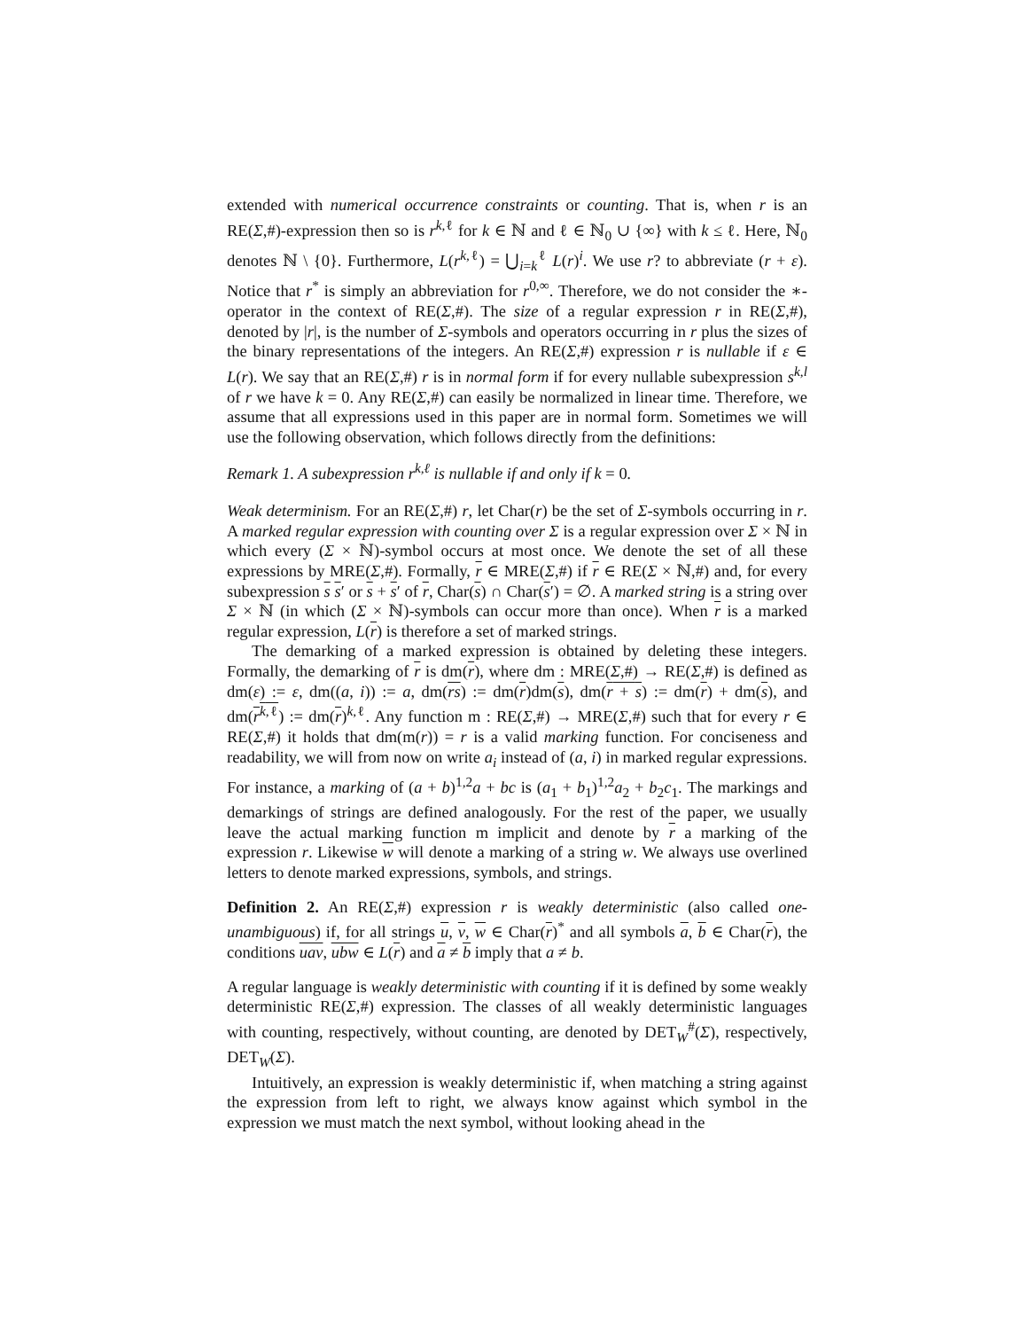extended with numerical occurrence constraints or counting. That is, when r is an RE(Σ,#)-expression then so is r<sup>k,ℓ</sup> for k ∈ ℕ and ℓ ∈ ℕ<sub>0</sub> ∪ {∞} with k ≤ ℓ. Here, ℕ<sub>0</sub> denotes ℕ \ {0}. Furthermore, L(r<sup>k,ℓ</sup>) = ⋃<sub>i=k</sub><sup>ℓ</sup> L(r)<sup>i</sup>. We use r? to abbreviate (r + ε). Notice that r<sup>*</sup> is simply an abbreviation for r<sup>0,∞</sup>. Therefore, we do not consider the ∗-operator in the context of RE(Σ,#). The size of a regular expression r in RE(Σ,#), denoted by |r|, is the number of Σ-symbols and operators occurring in r plus the sizes of the binary representations of the integers. An RE(Σ,#) expression r is nullable if ε ∈ L(r). We say that an RE(Σ,#) r is in normal form if for every nullable subexpression s<sup>k,l</sup> of r we have k = 0. Any RE(Σ,#) can easily be normalized in linear time. Therefore, we assume that all expressions used in this paper are in normal form. Sometimes we will use the following observation, which follows directly from the definitions:
Remark 1. A subexpression r<sup>k,ℓ</sup> is nullable if and only if k = 0.
Weak determinism. For an RE(Σ,#) r, let Char(r) be the set of Σ-symbols occurring in r. A marked regular expression with counting over Σ is a regular expression over Σ × ℕ in which every (Σ × ℕ)-symbol occurs at most once. We denote the set of all these expressions by MRE(Σ,#). Formally, r ∈ MRE(Σ,#) if r ∈ RE(Σ × ℕ,#) and, for every subexpression s s′ or s + s′ of r, Char(s) ∩ Char(s′) = ∅. A marked string is a string over Σ × ℕ (in which (Σ × ℕ)-symbols can occur more than once). When r is a marked regular expression, L(r) is therefore a set of marked strings.
The demarking of a marked expression is obtained by deleting these integers. Formally, the demarking of r is dm(r), where dm : MRE(Σ,#) → RE(Σ,#) is defined as dm(ε) := ε, dm((a, i)) := a, dm(rs) := dm(r)dm(s), dm(r + s) := dm(r) + dm(s), and dm(r<sup>k,ℓ</sup>) := dm(r)<sup>k,ℓ</sup>. Any function m : RE(Σ,#) → MRE(Σ,#) such that for every r ∈ RE(Σ,#) it holds that dm(m(r)) = r is a valid marking function. For conciseness and readability, we will from now on write a<sub>i</sub> instead of (a, i) in marked regular expressions. For instance, a marking of (a + b)<sup>1,2</sup>a + bc is (a<sub>1</sub> + b<sub>1</sub>)<sup>1,2</sup>a<sub>2</sub> + b<sub>2</sub>c<sub>1</sub>. The markings and demarkings of strings are defined analogously. For the rest of the paper, we usually leave the actual marking function m implicit and denote by r a marking of the expression r. Likewise w will denote a marking of a string w. We always use overlined letters to denote marked expressions, symbols, and strings.
Definition 2. An RE(Σ,#) expression r is weakly deterministic (also called one-unambiguous) if, for all strings u, v, w ∈ Char(r)<sup>*</sup> and all symbols a, b ∈ Char(r), the conditions uav, ubw ∈ L(r) and a ≠ b imply that a ≠ b.
A regular language is weakly deterministic with counting if it is defined by some weakly deterministic RE(Σ,#) expression. The classes of all weakly deterministic languages with counting, respectively, without counting, are denoted by DET<sub>W</sub><sup>#</sup>(Σ), respectively, DET<sub>W</sub>(Σ).
Intuitively, an expression is weakly deterministic if, when matching a string against the expression from left to right, we always know against which symbol in the expression we must match the next symbol, without looking ahead in the